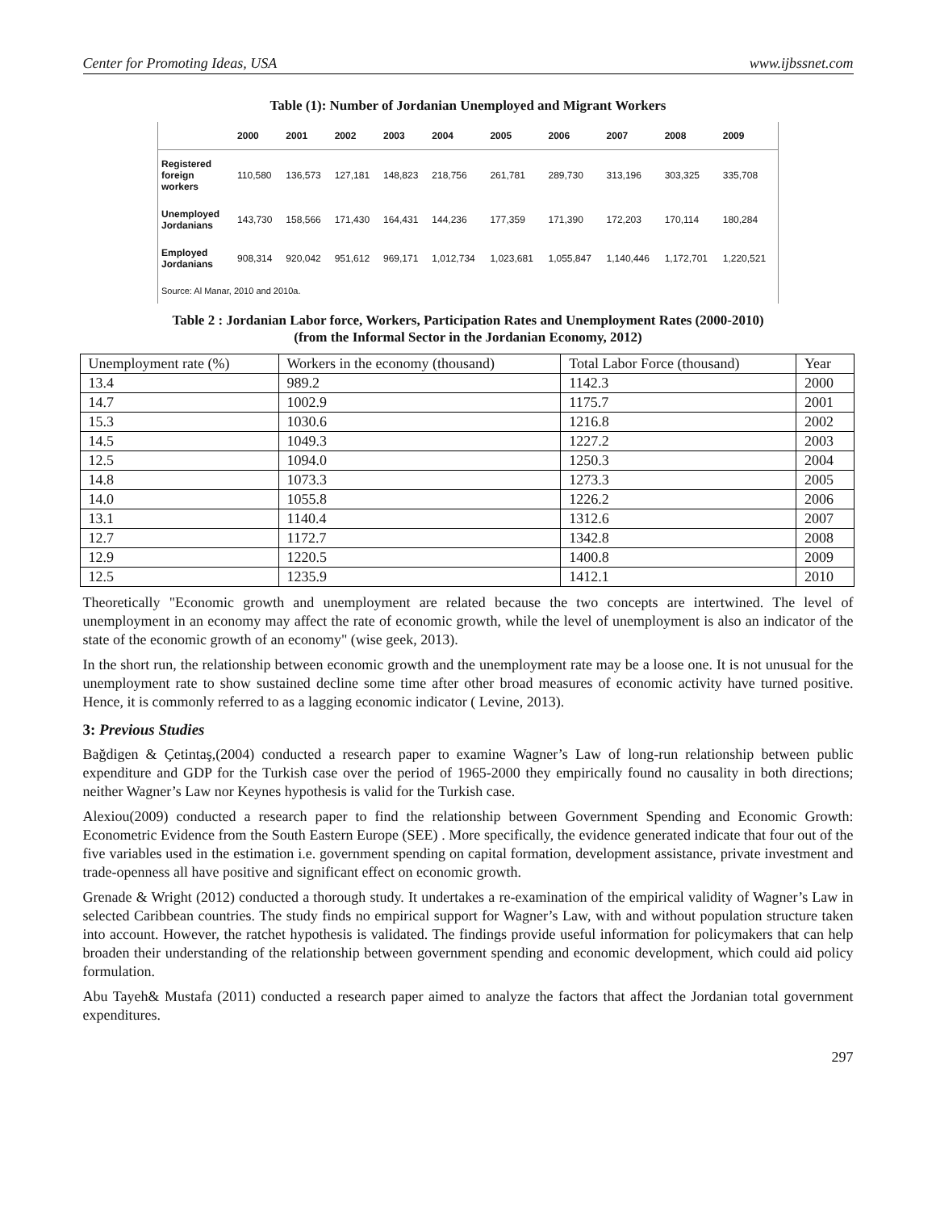Center for Promoting Ideas, USA www.ijbssnet.com
Table (1): Number of Jordanian Unemployed and Migrant Workers
| | 2000 | 2001 | 2002 | 2003 | 2004 | 2005 | 2006 | 2007 | 2008 | 2009 |
| --- | --- | --- | --- | --- | --- | --- | --- | --- | --- | --- |
| Registered foreign workers | 110,580 | 136,573 | 127,181 | 148,823 | 218,756 | 261,781 | 289,730 | 313,196 | 303,325 | 335,708 |
| Unemployed Jordanians | 143,730 | 158,566 | 171,430 | 164,431 | 144,236 | 177,359 | 171,390 | 172,203 | 170,114 | 180,284 |
| Employed Jordanians | 908,314 | 920,042 | 951,612 | 969,171 | 1,012,734 | 1,023,681 | 1,055,847 | 1,140,446 | 1,172,701 | 1,220,521 |
| Source: Al Manar, 2010 and 2010a. | | | | | | | | | | |
Table 2 : Jordanian Labor force, Workers, Participation Rates and Unemployment Rates (2000-2010)
(from the Informal Sector in the Jordanian Economy, 2012)
| Unemployment rate (%) | Workers in the economy (thousand) | Total Labor Force (thousand) | Year |
| 13.4 | 989.2 | 1142.3 | 2000 |
| 14.7 | 1002.9 | 1175.7 | 2001 |
| 15.3 | 1030.6 | 1216.8 | 2002 |
| 14.5 | 1049.3 | 1227.2 | 2003 |
| 12.5 | 1094.0 | 1250.3 | 2004 |
| 14.8 | 1073.3 | 1273.3 | 2005 |
| 14.0 | 1055.8 | 1226.2 | 2006 |
| 13.1 | 1140.4 | 1312.6 | 2007 |
| 12.7 | 1172.7 | 1342.8 | 2008 |
| 12.9 | 1220.5 | 1400.8 | 2009 |
| 12.5 | 1235.9 | 1412.1 | 2010 |
Theoretically "Economic growth and unemployment are related because the two concepts are intertwined. The level of unemployment in an economy may affect the rate of economic growth, while the level of unemployment is also an indicator of the state of the economic growth of an economy" (wise geek, 2013).
In the short run, the relationship between economic growth and the unemployment rate may be a loose one. It is not unusual for the unemployment rate to show sustained decline some time after other broad measures of economic activity have turned positive. Hence, it is commonly referred to as a lagging economic indicator ( Levine, 2013).
3: Previous Studies
Bağdigen & Çetintaş,(2004) conducted a research paper to examine Wagner’s Law of long-run relationship between public expenditure and GDP for the Turkish case over the period of 1965-2000 they empirically found no causality in both directions; neither Wagner’s Law nor Keynes hypothesis is valid for the Turkish case.
Alexiou(2009) conducted a research paper to find the relationship between Government Spending and Economic Growth: Econometric Evidence from the South Eastern Europe (SEE) . More specifically, the evidence generated indicate that four out of the five variables used in the estimation i.e. government spending on capital formation, development assistance, private investment and trade-openness all have positive and significant effect on economic growth.
Grenade & Wright (2012) conducted a thorough study. It undertakes a re-examination of the empirical validity of Wagner’s Law in selected Caribbean countries. The study finds no empirical support for Wagner’s Law, with and without population structure taken into account. However, the ratchet hypothesis is validated. The findings provide useful information for policymakers that can help broaden their understanding of the relationship between government spending and economic development, which could aid policy formulation.
Abu Tayeh& Mustafa (2011) conducted a research paper aimed to analyze the factors that affect the Jordanian total government expenditures.
297